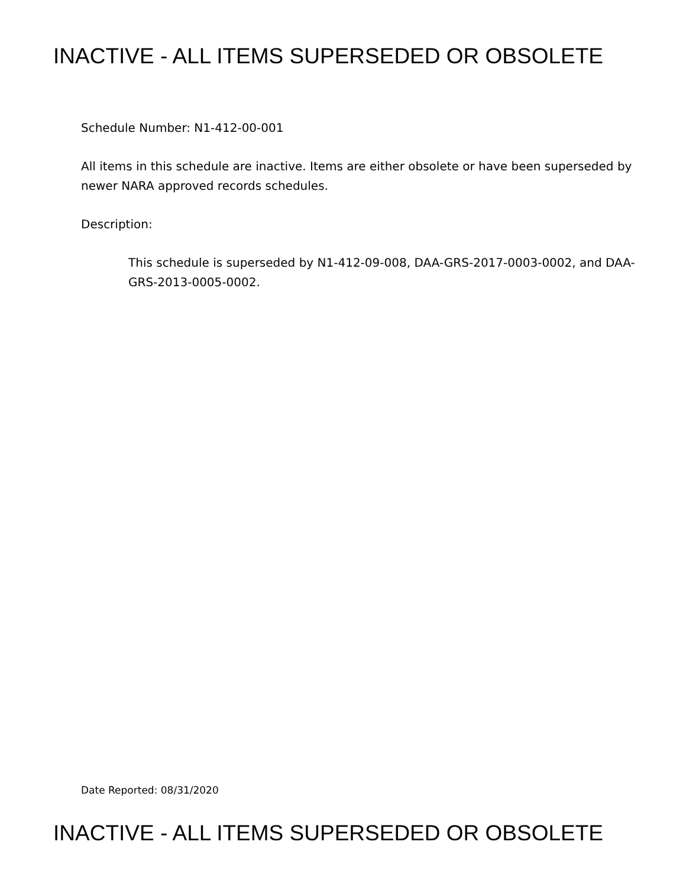INACTIVE - ALL ITEMS SUPERSEDED OR OBSOLETE
Schedule Number: N1-412-00-001
All items in this schedule are inactive. Items are either obsolete or have been superseded by newer NARA approved records schedules.
Description:
This schedule is superseded by N1-412-09-008, DAA-GRS-2017-0003-0002, and DAA-GRS-2013-0005-0002.
Date Reported: 08/31/2020
INACTIVE - ALL ITEMS SUPERSEDED OR OBSOLETE